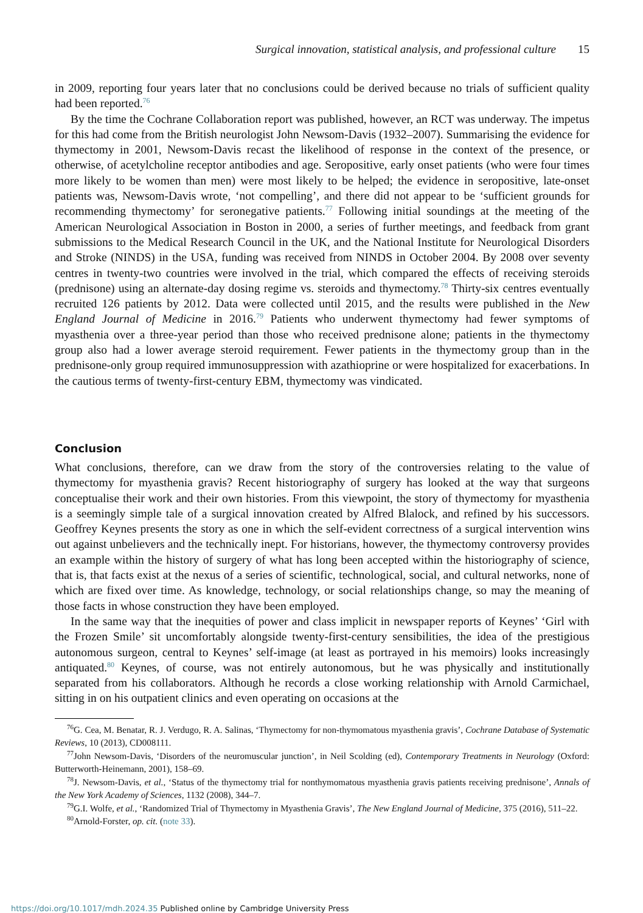Surgical innovation, statistical analysis, and professional culture 15
in 2009, reporting four years later that no conclusions could be derived because no trials of sufficient quality had been reported.<sup>76</sup>
By the time the Cochrane Collaboration report was published, however, an RCT was underway. The impetus for this had come from the British neurologist John Newsom-Davis (1932–2007). Summarising the evidence for thymectomy in 2001, Newsom-Davis recast the likelihood of response in the context of the presence, or otherwise, of acetylcholine receptor antibodies and age. Seropositive, early onset patients (who were four times more likely to be women than men) were most likely to be helped; the evidence in seropositive, late-onset patients was, Newsom-Davis wrote, ‘not compelling’, and there did not appear to be ‘sufficient grounds for recommending thymectomy’ for seronegative patients.<sup>77</sup> Following initial soundings at the meeting of the American Neurological Association in Boston in 2000, a series of further meetings, and feedback from grant submissions to the Medical Research Council in the UK, and the National Institute for Neurological Disorders and Stroke (NINDS) in the USA, funding was received from NINDS in October 2004. By 2008 over seventy centres in twenty-two countries were involved in the trial, which compared the effects of receiving steroids (prednisone) using an alternate-day dosing regime vs. steroids and thymectomy.<sup>78</sup> Thirty-six centres eventually recruited 126 patients by 2012. Data were collected until 2015, and the results were published in the New England Journal of Medicine in 2016.<sup>79</sup> Patients who underwent thymectomy had fewer symptoms of myasthenia over a three-year period than those who received prednisone alone; patients in the thymectomy group also had a lower average steroid requirement. Fewer patients in the thymectomy group than in the prednisone-only group required immunosuppression with azathioprine or were hospitalized for exacerbations. In the cautious terms of twenty-first-century EBM, thymectomy was vindicated.
Conclusion
What conclusions, therefore, can we draw from the story of the controversies relating to the value of thymectomy for myasthenia gravis? Recent historiography of surgery has looked at the way that surgeons conceptualise their work and their own histories. From this viewpoint, the story of thymectomy for myasthenia is a seemingly simple tale of a surgical innovation created by Alfred Blalock, and refined by his successors. Geoffrey Keynes presents the story as one in which the self-evident correctness of a surgical intervention wins out against unbelievers and the technically inept. For historians, however, the thymectomy controversy provides an example within the history of surgery of what has long been accepted within the historiography of science, that is, that facts exist at the nexus of a series of scientific, technological, social, and cultural networks, none of which are fixed over time. As knowledge, technology, or social relationships change, so may the meaning of those facts in whose construction they have been employed.
In the same way that the inequities of power and class implicit in newspaper reports of Keynes’ ‘Girl with the Frozen Smile’ sit uncomfortably alongside twenty-first-century sensibilities, the idea of the prestigious autonomous surgeon, central to Keynes’ self-image (at least as portrayed in his memoirs) looks increasingly antiquated.<sup>80</sup> Keynes, of course, was not entirely autonomous, but he was physically and institutionally separated from his collaborators. Although he records a close working relationship with Arnold Carmichael, sitting in on his outpatient clinics and even operating on occasions at the
<sup>76</sup> G. Cea, M. Benatar, R. J. Verdugo, R. A. Salinas, ‘Thymectomy for non-thymomatous myasthenia gravis’, Cochrane Database of Systematic Reviews, 10 (2013), CD008111.
<sup>77</sup> John Newsom-Davis, ‘Disorders of the neuromuscular junction’, in Neil Scolding (ed), Contemporary Treatments in Neurology (Oxford: Butterworth-Heinemann, 2001), 158–69.
<sup>78</sup> J. Newsom-Davis, et al., ‘Status of the thymectomy trial for nonthymomatous myasthenia gravis patients receiving prednisone’, Annals of the New York Academy of Sciences, 1132 (2008), 344–7.
<sup>79</sup> G.I. Wolfe, et al., ‘Randomized Trial of Thymectomy in Myasthenia Gravis’, The New England Journal of Medicine, 375 (2016), 511–22.
<sup>80</sup> Arnold-Forster, op. cit. (note 33).
https://doi.org/10.1017/mdh.2024.35 Published online by Cambridge University Press